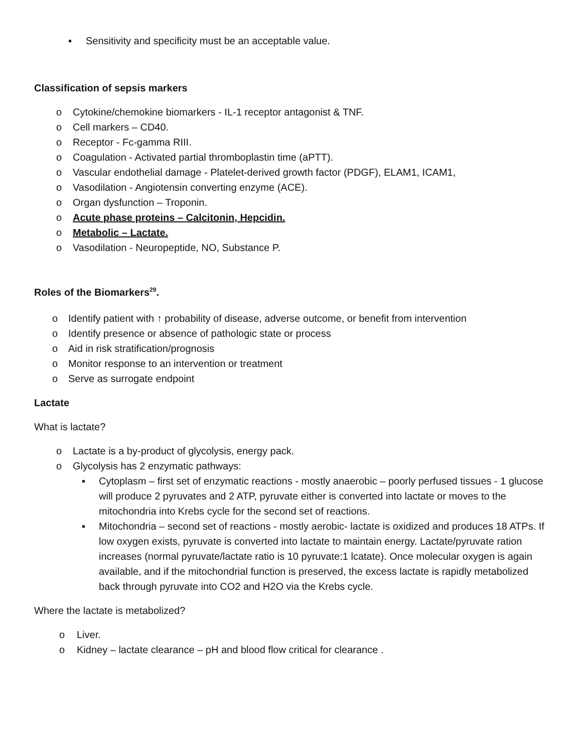▪ Sensitivity and specificity must be an acceptable value.
Classification of sepsis markers
o Cytokine/chemokine biomarkers - IL-1 receptor antagonist & TNF.
o Cell markers – CD40.
o Receptor - Fc-gamma RIII.
o Coagulation - Activated partial thromboplastin time (aPTT).
o Vascular endothelial damage - Platelet-derived growth factor (PDGF), ELAM1, ICAM1,
o Vasodilation - Angiotensin converting enzyme (ACE).
o Organ dysfunction – Troponin.
o Acute phase proteins – Calcitonin, Hepcidin.
o Metabolic – Lactate.
o Vasodilation - Neuropeptide, NO, Substance P.
Roles of the Biomarkers<sup>29</sup>.
o Identify patient with ↑ probability of disease, adverse outcome, or benefit from intervention
o Identify presence or absence of pathologic state or process
o Aid in risk stratification/prognosis
o Monitor response to an intervention or treatment
o Serve as surrogate endpoint
Lactate
What is lactate?
o Lactate is a by-product of glycolysis, energy pack.
o Glycolysis has 2 enzymatic pathways:
▪ Cytoplasm – first set of enzymatic reactions - mostly anaerobic – poorly perfused tissues - 1 glucose will produce 2 pyruvates and 2 ATP, pyruvate either is converted into lactate or moves to the mitochondria into Krebs cycle for the second set of reactions.
▪ Mitochondria – second set of reactions - mostly aerobic- lactate is oxidized and produces 18 ATPs. If low oxygen exists, pyruvate is converted into lactate to maintain energy. Lactate/pyruvate ration increases (normal pyruvate/lactate ratio is 10 pyruvate:1 lcatate). Once molecular oxygen is again available, and if the mitochondrial function is preserved, the excess lactate is rapidly metabolized back through pyruvate into CO2 and H2O via the Krebs cycle.
Where the lactate is metabolized?
o Liver.
o Kidney – lactate clearance – pH and blood flow critical for clearance .